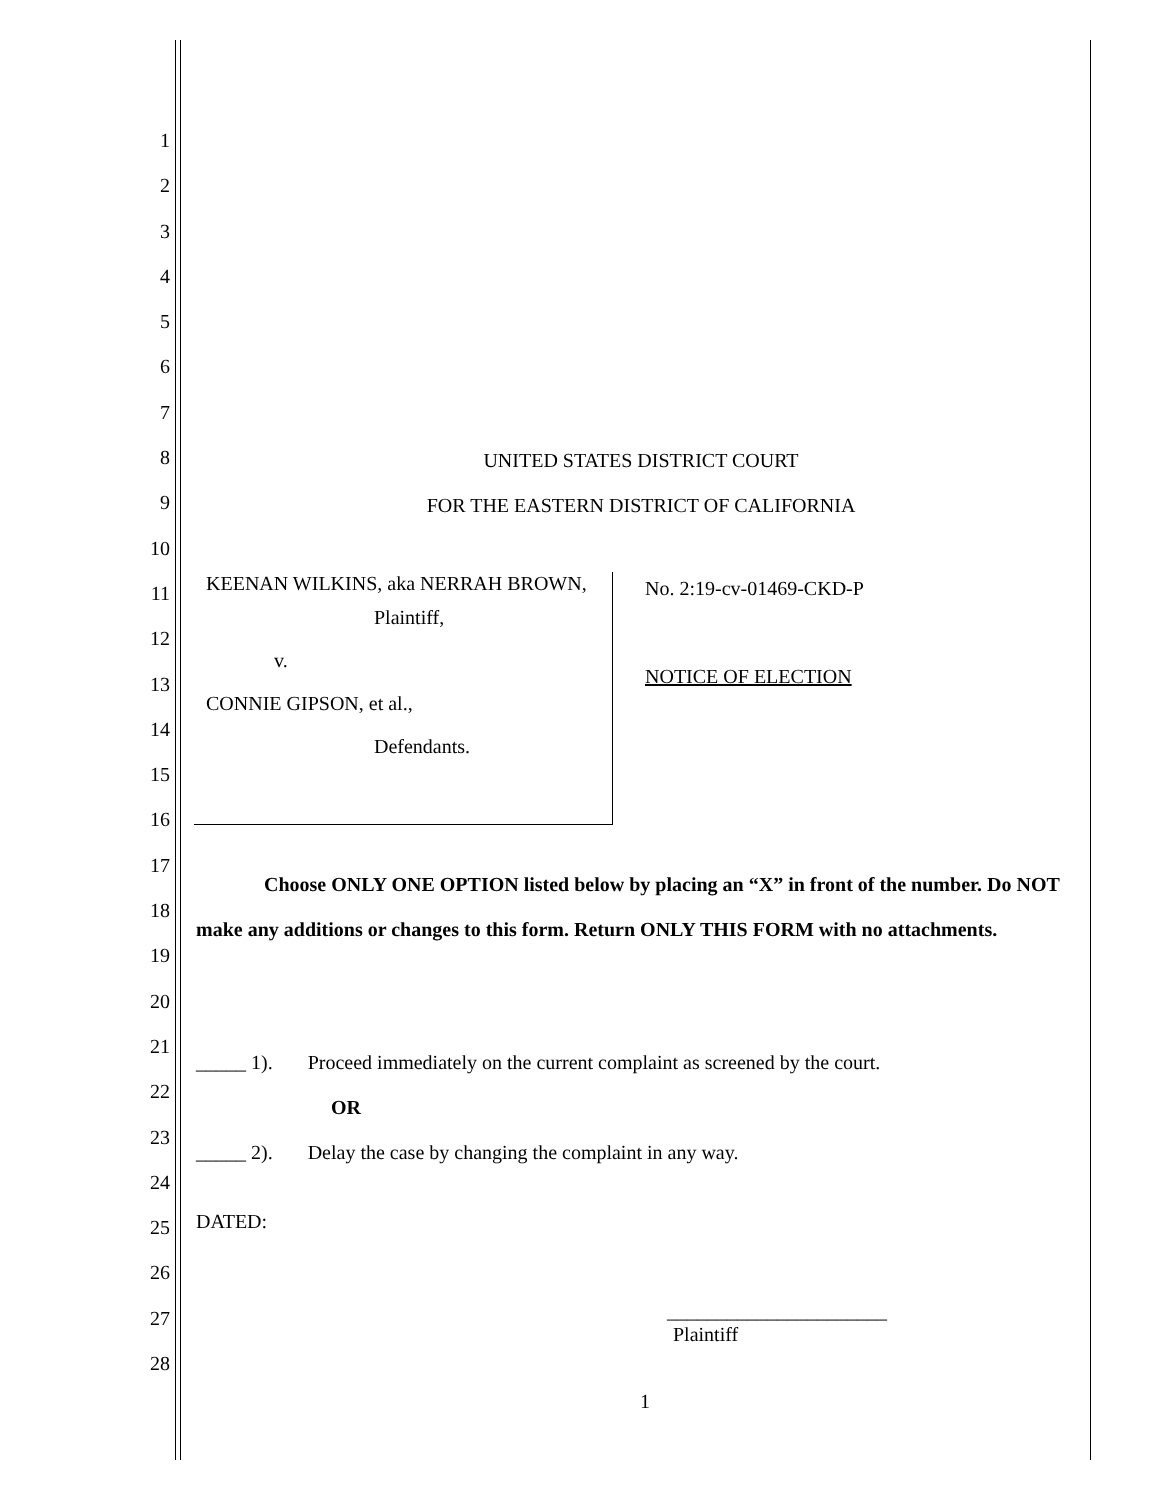1
2
3
4
5
6
7
8
9
10
11
12
13
14
15
16
17
18
19
20
21
22
23
24
25
26
27
28
UNITED STATES DISTRICT COURT
FOR THE EASTERN DISTRICT OF CALIFORNIA
KEENAN WILKINS, aka NERRAH BROWN,
Plaintiff,
v.
CONNIE GIPSON, et al.,
Defendants.
No. 2:19-cv-01469-CKD-P
NOTICE OF ELECTION
Choose ONLY ONE OPTION listed below by placing an “X” in front of the number. Do NOT make any additions or changes to this form. Return ONLY THIS FORM with no attachments.
_____ 1). Proceed immediately on the current complaint as screened by the court.
OR
_____ 2). Delay the case by changing the complaint in any way.
DATED:
______________________
Plaintiff
1